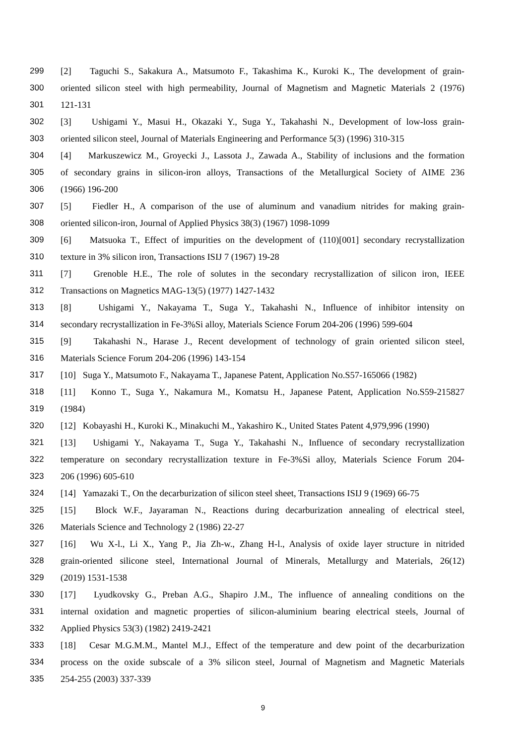299 [2] Taguchi S., Sakakura A., Matsumoto F., Takashima K., Kuroki K., The development of grain-
300 oriented silicon steel with high permeability, Journal of Magnetism and Magnetic Materials 2 (1976)
301 121-131
302 [3] Ushigami Y., Masui H., Okazaki Y., Suga Y., Takahashi N., Development of low-loss grain-
303 oriented silicon steel, Journal of Materials Engineering and Performance 5(3) (1996) 310-315
304 [4] Markuszewicz M., Groyecki J., Lassota J., Zawada A., Stability of inclusions and the formation
305 of secondary grains in silicon-iron alloys, Transactions of the Metallurgical Society of AIME 236
306 (1966) 196-200
307 [5] Fiedler H., A comparison of the use of aluminum and vanadium nitrides for making grain-
308 oriented silicon-iron, Journal of Applied Physics 38(3) (1967) 1098-1099
309 [6] Matsuoka T., Effect of impurities on the development of (110)[001] secondary recrystallization
310 texture in 3% silicon iron, Transactions ISIJ 7 (1967) 19-28
311 [7] Grenoble H.E., The role of solutes in the secondary recrystallization of silicon iron, IEEE
312 Transactions on Magnetics MAG-13(5) (1977) 1427-1432
313 [8] Ushigami Y., Nakayama T., Suga Y., Takahashi N., Influence of inhibitor intensity on
314 secondary recrystallization in Fe-3%Si alloy, Materials Science Forum 204-206 (1996) 599-604
315 [9] Takahashi N., Harase J., Recent development of technology of grain oriented silicon steel,
316 Materials Science Forum 204-206 (1996) 143-154
317 [10] Suga Y., Matsumoto F., Nakayama T., Japanese Patent, Application No.S57-165066 (1982)
318 [11] Konno T., Suga Y., Nakamura M., Komatsu H., Japanese Patent, Application No.S59-215827
319 (1984)
320 [12] Kobayashi H., Kuroki K., Minakuchi M., Yakashiro K., United States Patent 4,979,996 (1990)
321 [13] Ushigami Y., Nakayama T., Suga Y., Takahashi N., Influence of secondary recrystallization
322 temperature on secondary recrystallization texture in Fe-3%Si alloy, Materials Science Forum 204-
323 206 (1996) 605-610
324 [14] Yamazaki T., On the decarburization of silicon steel sheet, Transactions ISIJ 9 (1969) 66-75
325 [15] Block W.F., Jayaraman N., Reactions during decarburization annealing of electrical steel,
326 Materials Science and Technology 2 (1986) 22-27
327 [16] Wu X-l., Li X., Yang P., Jia Zh-w., Zhang H-l., Analysis of oxide layer structure in nitrided
328 grain-oriented silicone steel, International Journal of Minerals, Metallurgy and Materials, 26(12)
329 (2019) 1531-1538
330 [17] Lyudkovsky G., Preban A.G., Shapiro J.M., The influence of annealing conditions on the
331 internal oxidation and magnetic properties of silicon-aluminium bearing electrical steels, Journal of
332 Applied Physics 53(3) (1982) 2419-2421
333 [18] Cesar M.G.M.M., Mantel M.J., Effect of the temperature and dew point of the decarburization
334 process on the oxide subscale of a 3% silicon steel, Journal of Magnetism and Magnetic Materials
335 254-255 (2003) 337-339
9